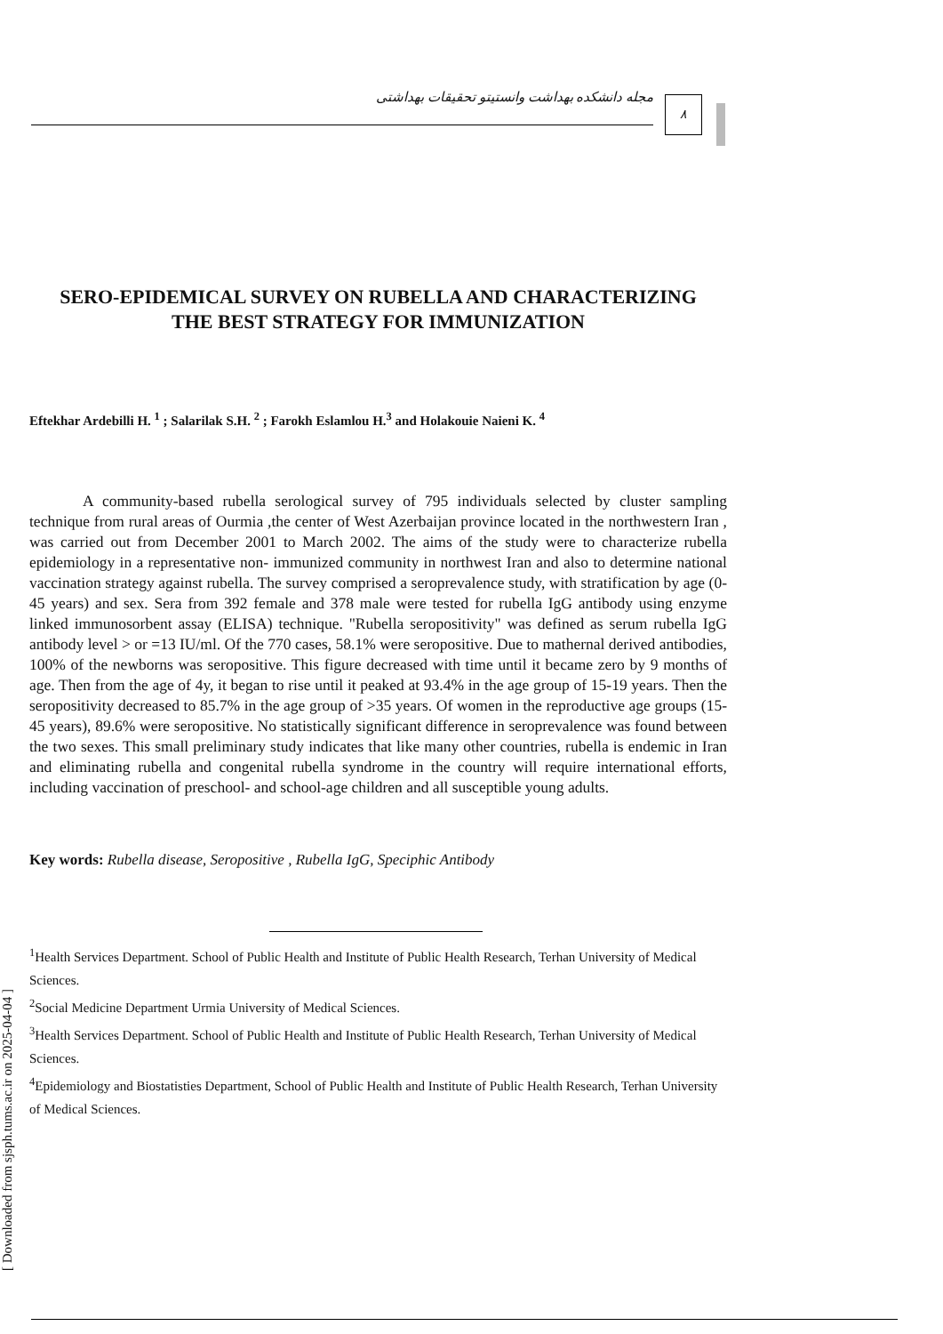مجله دانشکده بهداشت وانستیتو تحقیقات بهداشتی ۸
SERO-EPIDEMICAL SURVEY ON RUBELLA AND CHARACTERIZING
THE BEST STRATEGY FOR IMMUNIZATION
Eftekhar Ardebilli H. <sup>1</sup> ; Salarilak S.H. <sup>2</sup> ; Farokh Eslamlou H.<sup>3</sup> and Holakouie Naieni K. <sup>4</sup>
A community-based rubella serological survey of 795 individuals selected by cluster sampling technique from rural areas of Ourmia ,the center of West Azerbaijan province located in the northwestern Iran , was carried out from December 2001 to March 2002. The aims of the study were to characterize rubella epidemiology in a representative non- immunized community in northwest Iran and also to determine national vaccination strategy against rubella. The survey comprised a seroprevalence study, with stratification by age (0-45 years) and sex. Sera from 392 female and 378 male were tested for rubella IgG antibody using enzyme linked immunosorbent assay (ELISA) technique. "Rubella seropositivity" was defined as serum rubella IgG antibody level > or =13 IU/ml. Of the 770 cases, 58.1% were seropositive. Due to mathernal derived antibodies, 100% of the newborns was seropositive. This figure decreased with time until it became zero by 9 months of age. Then from the age of 4y, it began to rise until it peaked at 93.4% in the age group of 15-19 years. Then the seropositivity decreased to 85.7% in the age group of >35 years. Of women in the reproductive age groups (15-45 years), 89.6% were seropositive. No statistically significant difference in seroprevalence was found between the two sexes. This small preliminary study indicates that like many other countries, rubella is endemic in Iran and eliminating rubella and congenital rubella syndrome in the country will require international efforts, including vaccination of preschool- and school-age children and all susceptible young adults.
Key words: Rubella disease, Seropositive , Rubella IgG, Speciphic Antibody
<sup>1</sup> Health Services Department. School of Public Health and Institute of Public Health Research, Terhan University of Medical Sciences.
<sup>2</sup> Social Medicine Department Urmia University of Medical Sciences.
<sup>3</sup> Health Services Department. School of Public Health and Institute of Public Health Research, Terhan University of Medical Sciences.
<sup>4</sup> Epidemiology and Biostatisties Department, School of Public Health and Institute of Public Health Research, Terhan University of Medical Sciences.
[ Downloaded from sjsph.tums.ac.ir on 2025-04-04 ]